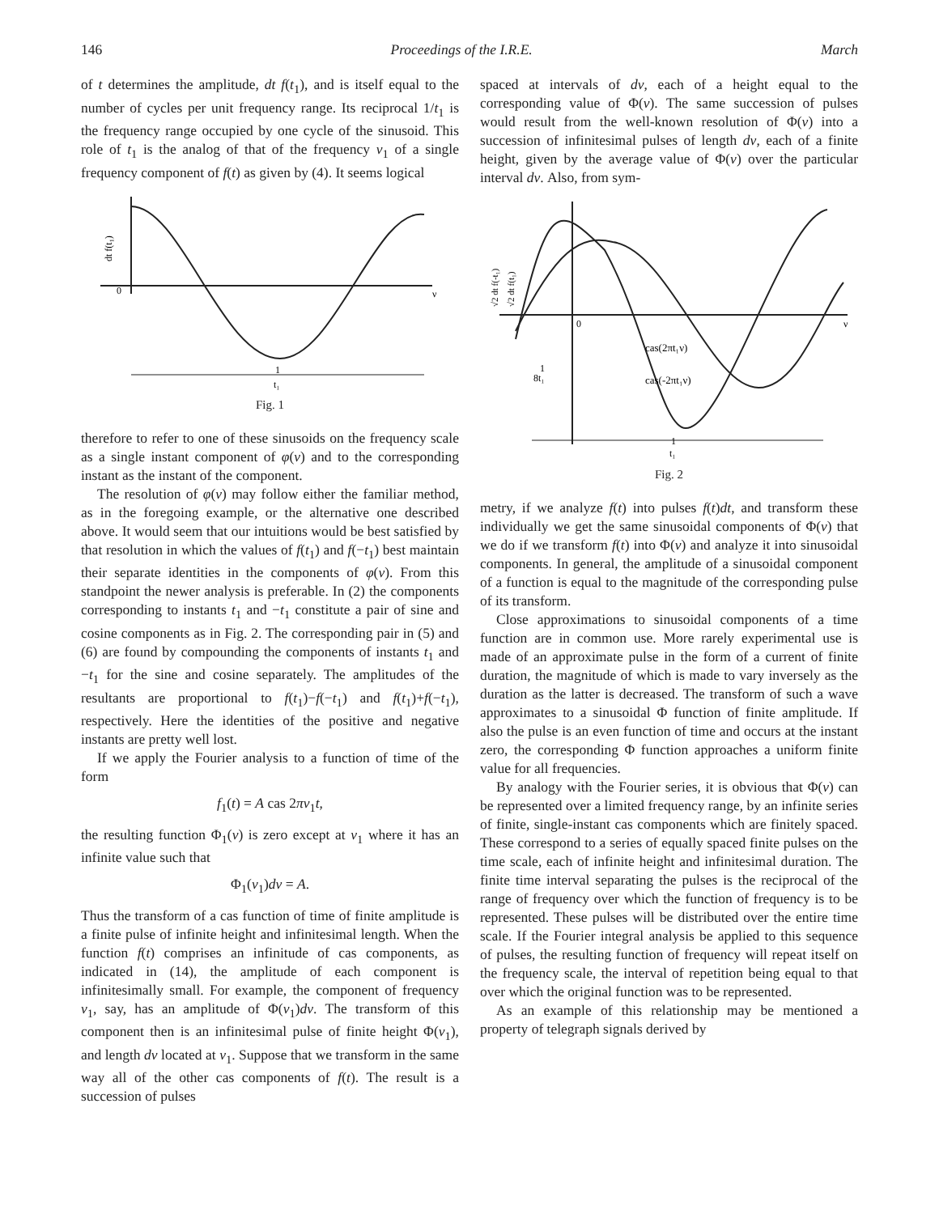146 Proceedings of the I.R.E. March
of t determines the amplitude, dt f(t<sub>1</sub>), and is itself equal to the number of cycles per unit frequency range. Its reciprocal 1/t<sub>1</sub> is the frequency range occupied by one cycle of the sinusoid. This role of t<sub>1</sub> is the analog of that of the frequency ν<sub>1</sub> of a single frequency component of f(t) as given by (4). It seems logical
0
ν
dt f(t₁)
1
t₁
Fig. 1
therefore to refer to one of these sinusoids on the frequency scale as a single instant component of φ(ν) and to the corresponding instant as the instant of the component.
The resolution of φ(ν) may follow either the familiar method, as in the foregoing example, or the alternative one described above. It would seem that our intuitions would be best satisfied by that resolution in which the values of f(t<sub>1</sub>) and f(−t<sub>1</sub>) best maintain their separate identities in the components of φ(ν). From this standpoint the newer analysis is preferable. In (2) the components corresponding to instants t<sub>1</sub> and −t<sub>1</sub> constitute a pair of sine and cosine components as in Fig. 2. The corresponding pair in (5) and (6) are found by compounding the components of instants t<sub>1</sub> and −t<sub>1</sub> for the sine and cosine separately. The amplitudes of the resultants are proportional to f(t<sub>1</sub>)−f(−t<sub>1</sub>) and f(t<sub>1</sub>)+f(−t<sub>1</sub>), respectively. Here the identities of the positive and negative instants are pretty well lost.
If we apply the Fourier analysis to a function of time of the form
f<sub>1</sub>(t) = A cas 2πν<sub>1</sub>t,
the resulting function Φ<sub>1</sub>(ν) is zero except at ν<sub>1</sub> where it has an infinite value such that
Φ<sub>1</sub>(ν<sub>1</sub>)dν = A.
Thus the transform of a cas function of time of finite amplitude is a finite pulse of infinite height and infinitesimal length. When the function f(t) comprises an infinitude of cas components, as indicated in (14), the amplitude of each component is infinitesimally small. For example, the component of frequency ν<sub>1</sub>, say, has an amplitude of Φ(ν<sub>1</sub>)dν. The transform of this component then is an infinitesimal pulse of finite height Φ(ν<sub>1</sub>), and length dν located at ν<sub>1</sub>. Suppose that we transform in the same way all of the other cas components of f(t). The result is a succession of pulses
spaced at intervals of dν, each of a height equal to the corresponding value of Φ(ν). The same succession of pulses would result from the well-known resolution of Φ(ν) into a succession of infinitesimal pulses of length dν, each of a finite height, given by the average value of Φ(ν) over the particular interval dν. Also, from sym-
0
ν
cas(2πt₁ν)
cas(-2πt₁ν)
1
8t₁
1
t₁
√2 dt f(-t₁)
√2 dt f(t₁)
Fig. 2
metry, if we analyze f(t) into pulses f(t)dt, and transform these individually we get the same sinusoidal components of Φ(ν) that we do if we transform f(t) into Φ(ν) and analyze it into sinusoidal components. In general, the amplitude of a sinusoidal component of a function is equal to the magnitude of the corresponding pulse of its transform.
Close approximations to sinusoidal components of a time function are in common use. More rarely experimental use is made of an approximate pulse in the form of a current of finite duration, the magnitude of which is made to vary inversely as the duration as the latter is decreased. The transform of such a wave approximates to a sinusoidal Φ function of finite amplitude. If also the pulse is an even function of time and occurs at the instant zero, the corresponding Φ function approaches a uniform finite value for all frequencies.
By analogy with the Fourier series, it is obvious that Φ(ν) can be represented over a limited frequency range, by an infinite series of finite, single-instant cas components which are finitely spaced. These correspond to a series of equally spaced finite pulses on the time scale, each of infinite height and infinitesimal duration. The finite time interval separating the pulses is the reciprocal of the range of frequency over which the function of frequency is to be represented. These pulses will be distributed over the entire time scale. If the Fourier integral analysis be applied to this sequence of pulses, the resulting function of frequency will repeat itself on the frequency scale, the interval of repetition being equal to that over which the original function was to be represented.
As an example of this relationship may be mentioned a property of telegraph signals derived by